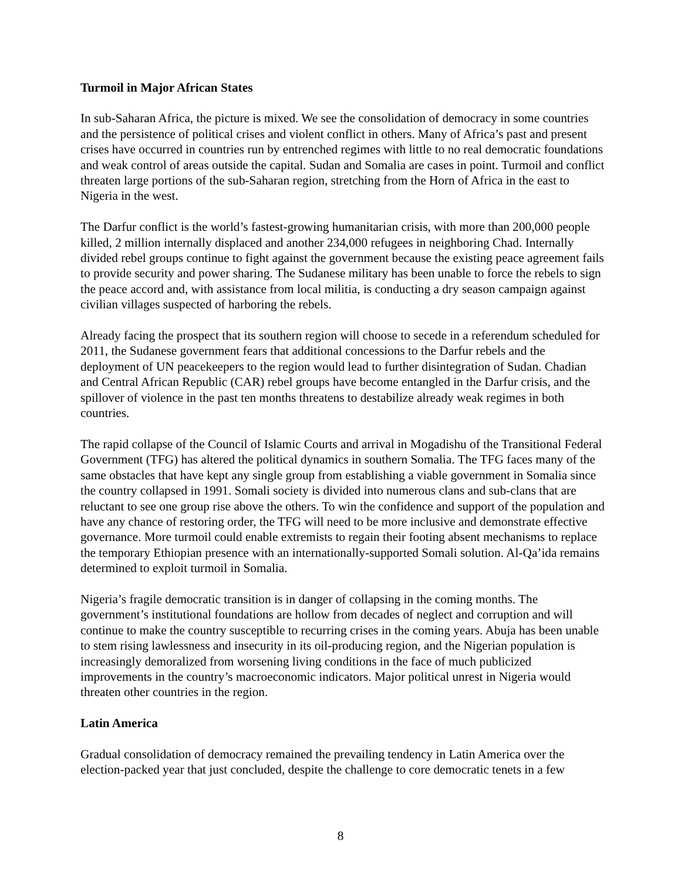Turmoil in Major African States
In sub-Saharan Africa, the picture is mixed. We see the consolidation of democracy in some countries and the persistence of political crises and violent conflict in others. Many of Africa’s past and present crises have occurred in countries run by entrenched regimes with little to no real democratic foundations and weak control of areas outside the capital. Sudan and Somalia are cases in point. Turmoil and conflict threaten large portions of the sub-Saharan region, stretching from the Horn of Africa in the east to Nigeria in the west.
The Darfur conflict is the world’s fastest-growing humanitarian crisis, with more than 200,000 people killed, 2 million internally displaced and another 234,000 refugees in neighboring Chad. Internally divided rebel groups continue to fight against the government because the existing peace agreement fails to provide security and power sharing. The Sudanese military has been unable to force the rebels to sign the peace accord and, with assistance from local militia, is conducting a dry season campaign against civilian villages suspected of harboring the rebels.
Already facing the prospect that its southern region will choose to secede in a referendum scheduled for 2011, the Sudanese government fears that additional concessions to the Darfur rebels and the deployment of UN peacekeepers to the region would lead to further disintegration of Sudan. Chadian and Central African Republic (CAR) rebel groups have become entangled in the Darfur crisis, and the spillover of violence in the past ten months threatens to destabilize already weak regimes in both countries.
The rapid collapse of the Council of Islamic Courts and arrival in Mogadishu of the Transitional Federal Government (TFG) has altered the political dynamics in southern Somalia. The TFG faces many of the same obstacles that have kept any single group from establishing a viable government in Somalia since the country collapsed in 1991. Somali society is divided into numerous clans and sub-clans that are reluctant to see one group rise above the others. To win the confidence and support of the population and have any chance of restoring order, the TFG will need to be more inclusive and demonstrate effective governance. More turmoil could enable extremists to regain their footing absent mechanisms to replace the temporary Ethiopian presence with an internationally-supported Somali solution. Al-Qa’ida remains determined to exploit turmoil in Somalia.
Nigeria’s fragile democratic transition is in danger of collapsing in the coming months. The government’s institutional foundations are hollow from decades of neglect and corruption and will continue to make the country susceptible to recurring crises in the coming years. Abuja has been unable to stem rising lawlessness and insecurity in its oil-producing region, and the Nigerian population is increasingly demoralized from worsening living conditions in the face of much publicized improvements in the country’s macroeconomic indicators. Major political unrest in Nigeria would threaten other countries in the region.
Latin America
Gradual consolidation of democracy remained the prevailing tendency in Latin America over the election-packed year that just concluded, despite the challenge to core democratic tenets in a few
8